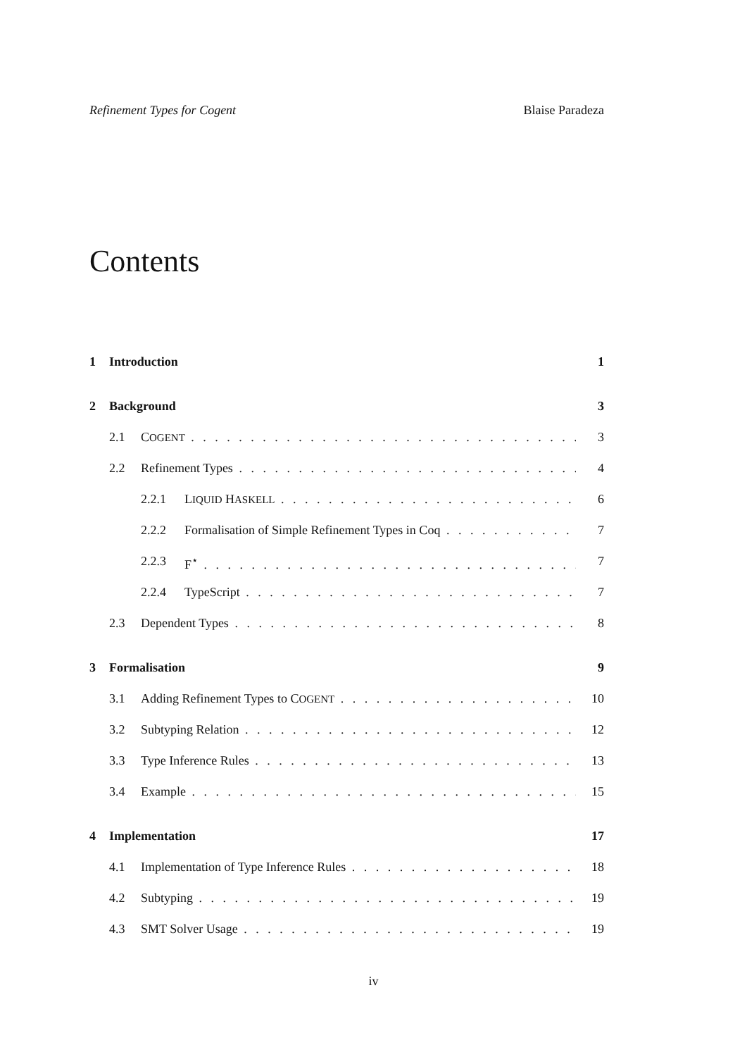Refinement Types for Cogent Blaise Paradeza
Contents
1 Introduction 1
2 Background 3
2.1 COGENT 3
2.2 Refinement Types 4
2.2.1 LIQUID HASKELL 6
2.2.2 Formalisation of Simple Refinement Types in Coq 7
2.2.3 F<sup>⋆</sup> 7
2.2.4 TypeScript 7
2.3 Dependent Types 8
3 Formalisation 9
3.1 Adding Refinement Types to COGENT 10
3.2 Subtyping Relation 12
3.3 Type Inference Rules 13
3.4 Example 15
4 Implementation 17
4.1 Implementation of Type Inference Rules 18
4.2 Subtyping 19
4.3 SMT Solver Usage 19
iv